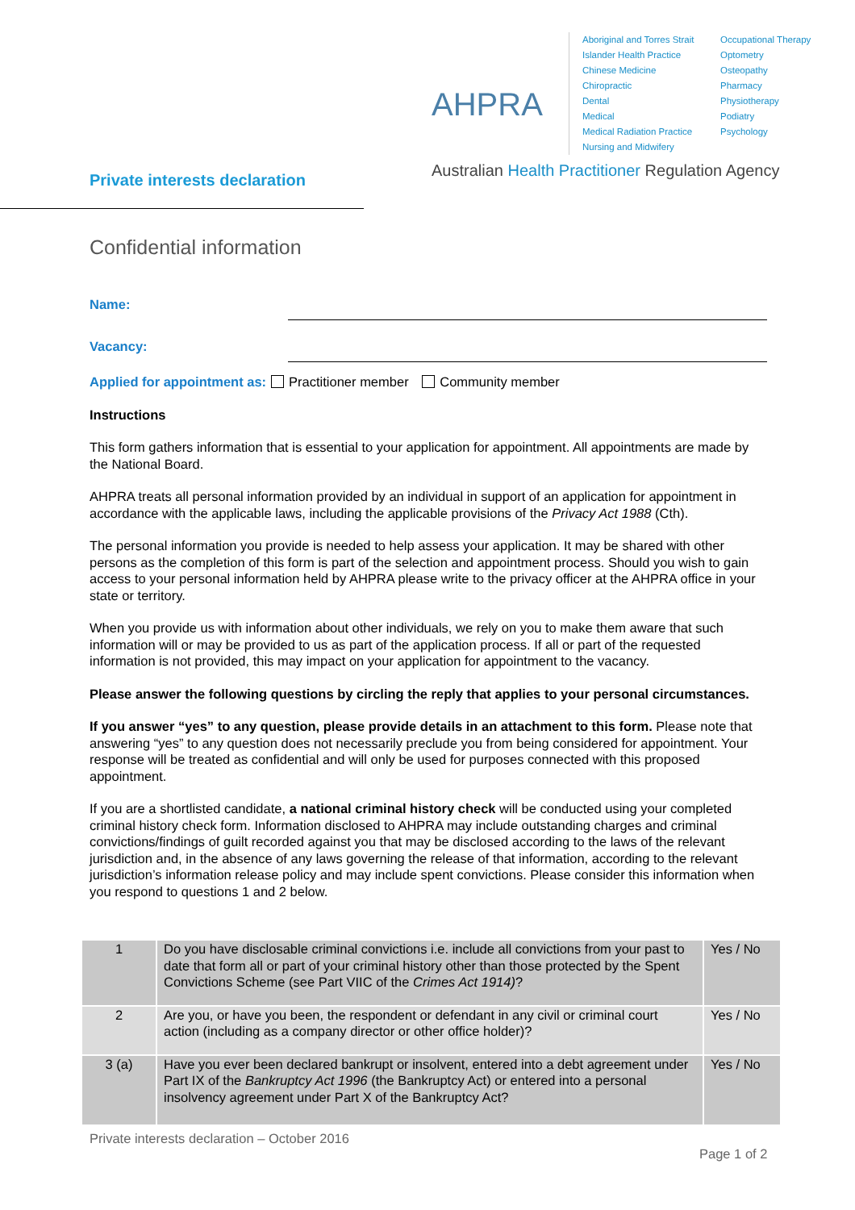AHPRA
Aboriginal and Torres Strait Islander Health Practice
Chinese Medicine
Chiropractic
Dental
Medical
Medical Radiation Practice
Nursing and Midwifery
Occupational Therapy
Optometry
Osteopathy
Pharmacy
Physiotherapy
Podiatry
Psychology
Australian Health Practitioner Regulation Agency
Private interests declaration
Confidential information
Name:
Vacancy:
Applied for appointment as: Practitioner member Community member
Instructions
This form gathers information that is essential to your application for appointment. All appointments are made by the National Board.
AHPRA treats all personal information provided by an individual in support of an application for appointment in accordance with the applicable laws, including the applicable provisions of the Privacy Act 1988 (Cth).
The personal information you provide is needed to help assess your application. It may be shared with other persons as the completion of this form is part of the selection and appointment process. Should you wish to gain access to your personal information held by AHPRA please write to the privacy officer at the AHPRA office in your state or territory.
When you provide us with information about other individuals, we rely on you to make them aware that such information will or may be provided to us as part of the application process. If all or part of the requested information is not provided, this may impact on your application for appointment to the vacancy.
Please answer the following questions by circling the reply that applies to your personal circumstances.
If you answer “yes” to any question, please provide details in an attachment to this form. Please note that answering “yes” to any question does not necessarily preclude you from being considered for appointment. Your response will be treated as confidential and will only be used for purposes connected with this proposed appointment.
If you are a shortlisted candidate, a national criminal history check will be conducted using your completed criminal history check form. Information disclosed to AHPRA may include outstanding charges and criminal convictions/findings of guilt recorded against you that may be disclosed according to the laws of the relevant jurisdiction and, in the absence of any laws governing the release of that information, according to the relevant jurisdiction’s information release policy and may include spent convictions. Please consider this information when you respond to questions 1 and 2 below.
| 1 | Do you have disclosable criminal convictions i.e. include all convictions from your past to date that form all or part of your criminal history other than those protected by the Spent Convictions Scheme (see Part VIIC of the Crimes Act 1914) ? | Yes / No |
| 2 | Are you, or have you been, the respondent or defendant in any civil or criminal court action (including as a company director or other office holder)? | Yes / No |
| 3 (a) | Have you ever been declared bankrupt or insolvent, entered into a debt agreement under Part IX of the Bankruptcy Act 1996 (the Bankruptcy Act) or entered into a personal insolvency agreement under Part X of the Bankruptcy Act? | Yes / No |
Private interests declaration – October 2016
Page 1 of 2